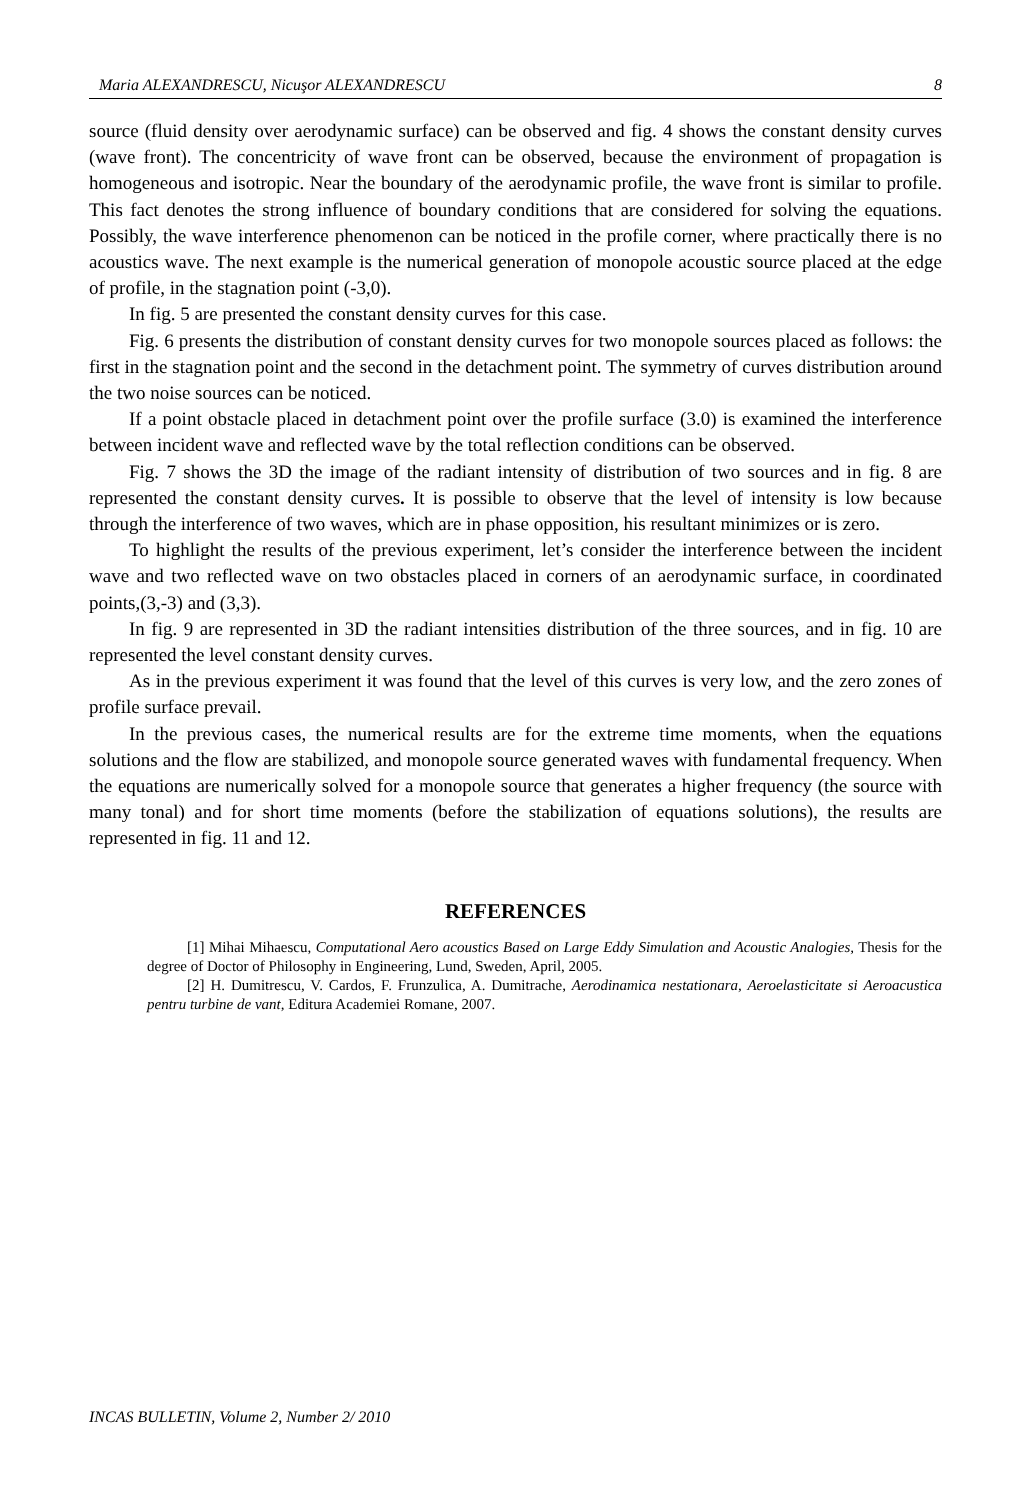Maria ALEXANDRESCU, Nicuşor ALEXANDRESCU 8
source (fluid density over aerodynamic surface) can be observed and fig. 4 shows the constant density curves (wave front). The concentricity of wave front can be observed, because the environment of propagation is homogeneous and isotropic. Near the boundary of the aerodynamic profile, the wave front is similar to profile. This fact denotes the strong influence of boundary conditions that are considered for solving the equations. Possibly, the wave interference phenomenon can be noticed in the profile corner, where practically there is no acoustics wave. The next example is the numerical generation of monopole acoustic source placed at the edge of profile, in the stagnation point (-3,0).
In fig. 5 are presented the constant density curves for this case.
Fig. 6 presents the distribution of constant density curves for two monopole sources placed as follows: the first in the stagnation point and the second in the detachment point. The symmetry of curves distribution around the two noise sources can be noticed.
If a point obstacle placed in detachment point over the profile surface (3.0) is examined the interference between incident wave and reflected wave by the total reflection conditions can be observed.
Fig. 7 shows the 3D the image of the radiant intensity of distribution of two sources and in fig. 8 are represented the constant density curves. It is possible to observe that the level of intensity is low because through the interference of two waves, which are in phase opposition, his resultant minimizes or is zero.
To highlight the results of the previous experiment, let’s consider the interference between the incident wave and two reflected wave on two obstacles placed in corners of an aerodynamic surface, in coordinated points,(3,-3) and (3,3).
In fig. 9 are represented in 3D the radiant intensities distribution of the three sources, and in fig. 10 are represented the level constant density curves.
As in the previous experiment it was found that the level of this curves is very low, and the zero zones of profile surface prevail.
In the previous cases, the numerical results are for the extreme time moments, when the equations solutions and the flow are stabilized, and monopole source generated waves with fundamental frequency. When the equations are numerically solved for a monopole source that generates a higher frequency (the source with many tonal) and for short time moments (before the stabilization of equations solutions), the results are represented in fig. 11 and 12.
REFERENCES
[1] Mihai Mihaescu, Computational Aero acoustics Based on Large Eddy Simulation and Acoustic Analogies, Thesis for the degree of Doctor of Philosophy in Engineering, Lund, Sweden, April, 2005.
[2] H. Dumitrescu, V. Cardos, F. Frunzulica, A. Dumitrache, Aerodinamica nestationara, Aeroelasticitate si Aeroacustica pentru turbine de vant, Editura Academiei Romane, 2007.
INCAS BULLETIN, Volume 2, Number 2/ 2010